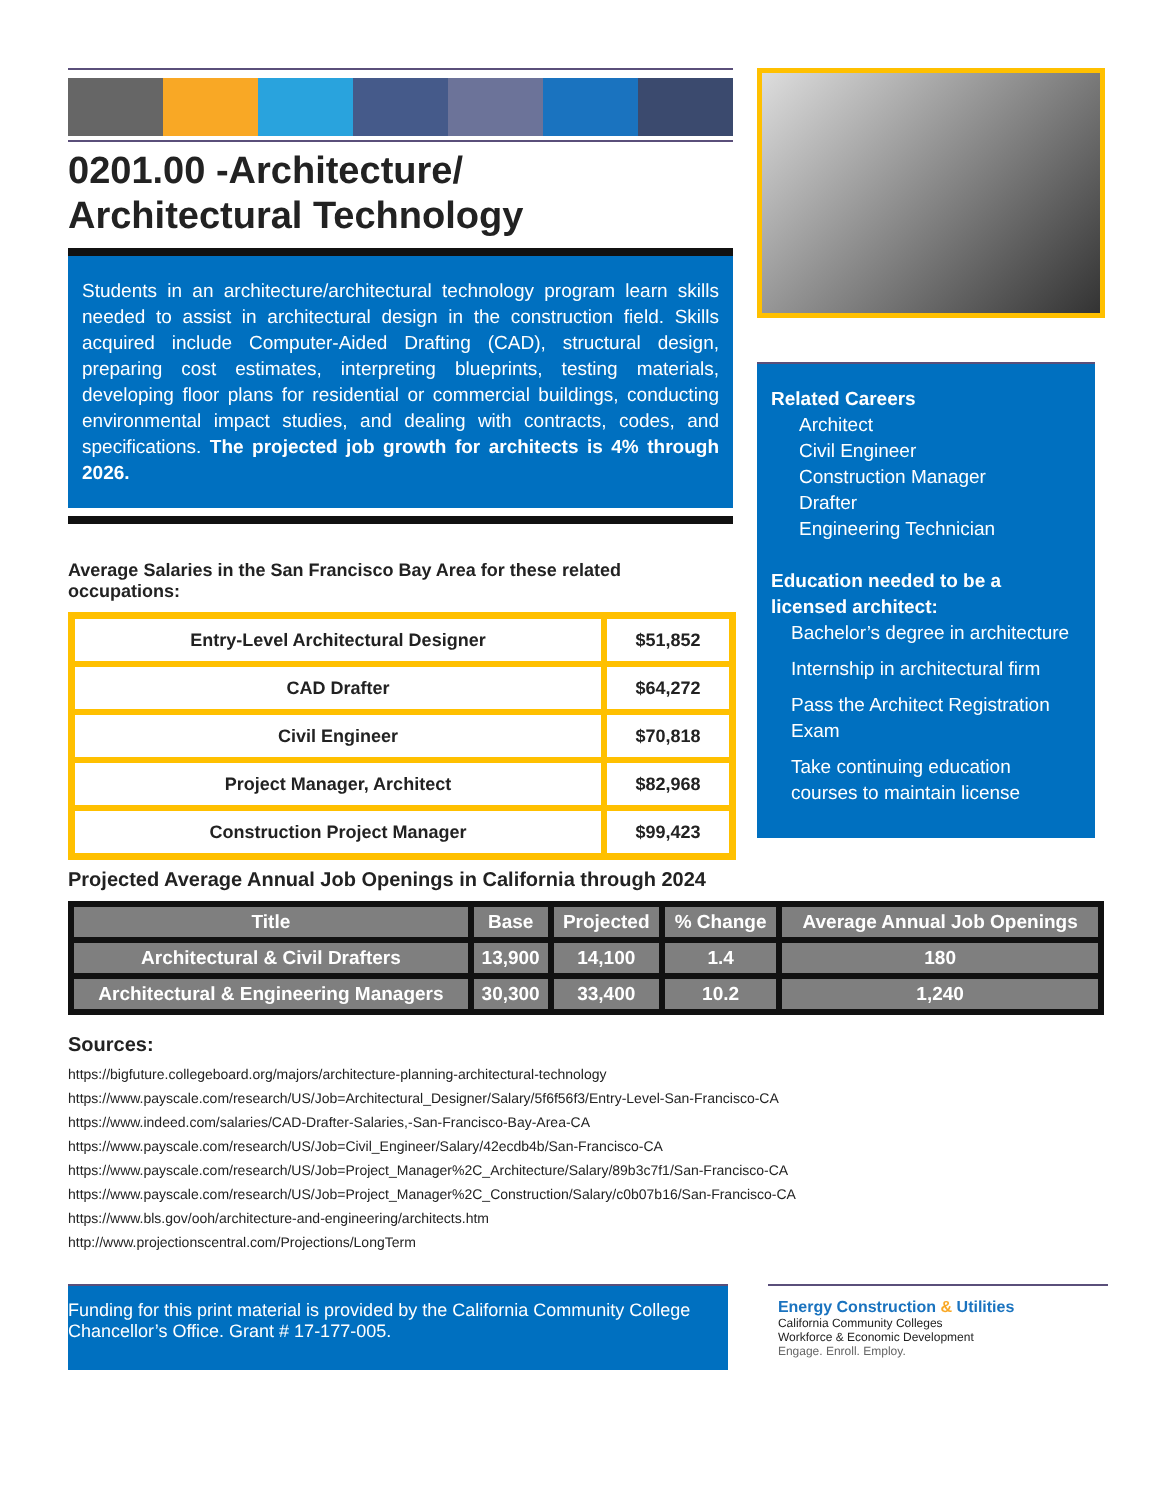0201.00 -Architecture/
Architectural Technology
Students in an architecture/architectural technology program learn skills needed to assist in architectural design in the construction field. Skills acquired include Computer-Aided Drafting (CAD), structural design, preparing cost estimates, interpreting blueprints, testing materials, developing floor plans for residential or commercial buildings, conducting environmental impact studies, and dealing with contracts, codes, and specifications. The projected job growth for architects is 4% through 2026.
Average Salaries in the San Francisco Bay Area for these related occupations:
| Entry-Level Architectural Designer | $51,852 |
| CAD Drafter | $64,272 |
| Civil Engineer | $70,818 |
| Project Manager, Architect | $82,968 |
| Construction Project Manager | $99,423 |
Related Careers
Architect
Civil Engineer
Construction Manager
Drafter
Engineering Technician
Education needed to be a licensed architect:
Bachelor’s degree in architecture
Internship in architectural firm
Pass the Architect Registration Exam
Take continuing education courses to maintain license
Projected Average Annual Job Openings in California through 2024
| Title | Base | Projected | % Change | Average Annual Job Openings |
| --- | --- | --- | --- | --- |
| Architectural & Civil Drafters | 13,900 | 14,100 | 1.4 | 180 |
| Architectural & Engineering Managers | 30,300 | 33,400 | 10.2 | 1,240 |
Sources:
https://bigfuture.collegeboard.org/majors/architecture-planning-architectural-technology
https://www.payscale.com/research/US/Job=Architectural_Designer/Salary/5f6f56f3/Entry-Level-San-Francisco-CA
https://www.indeed.com/salaries/CAD-Drafter-Salaries,-San-Francisco-Bay-Area-CA
https://www.payscale.com/research/US/Job=Civil_Engineer/Salary/42ecdb4b/San-Francisco-CA
https://www.payscale.com/research/US/Job=Project_Manager%2C_Architecture/Salary/89b3c7f1/San-Francisco-CA
https://www.payscale.com/research/US/Job=Project_Manager%2C_Construction/Salary/c0b07b16/San-Francisco-CA
https://www.bls.gov/ooh/architecture-and-engineering/architects.htm
http://www.projectionscentral.com/Projections/LongTerm
Funding for this print material is provided by the California Community College Chancellor’s Office. Grant # 17-177-005.
Energy Construction & Utilities
California Community Colleges
Workforce & Economic Development
Engage. Enroll. Employ.